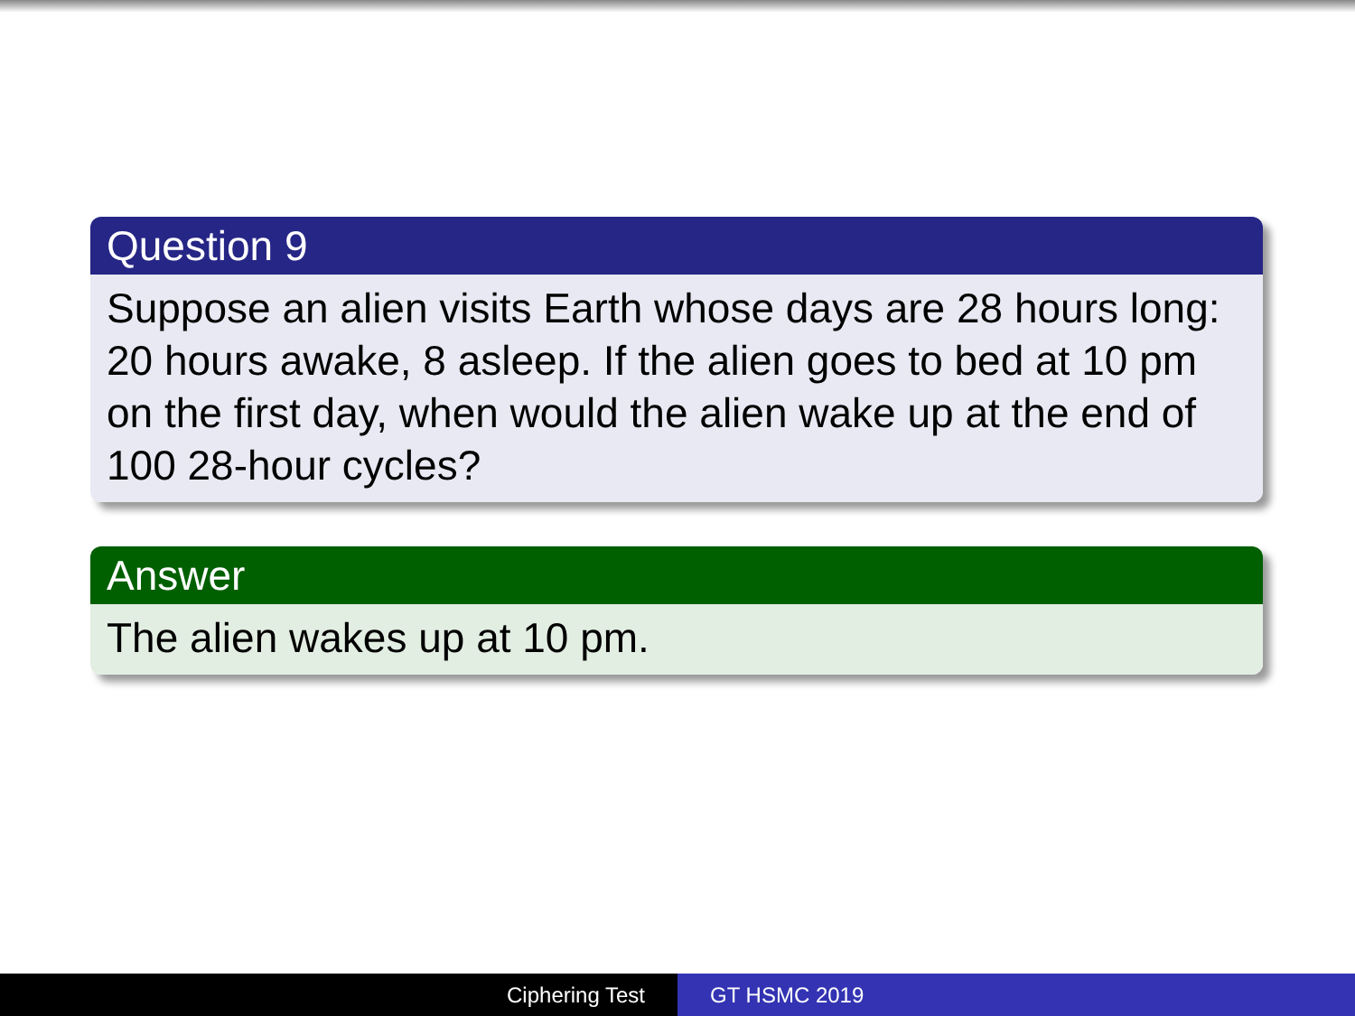Question 9
Suppose an alien visits Earth whose days are 28 hours long: 20 hours awake, 8 asleep. If the alien goes to bed at 10 pm on the first day, when would the alien wake up at the end of 100 28-hour cycles?
Answer
The alien wakes up at 10 pm.
Ciphering Test GT HSMC 2019